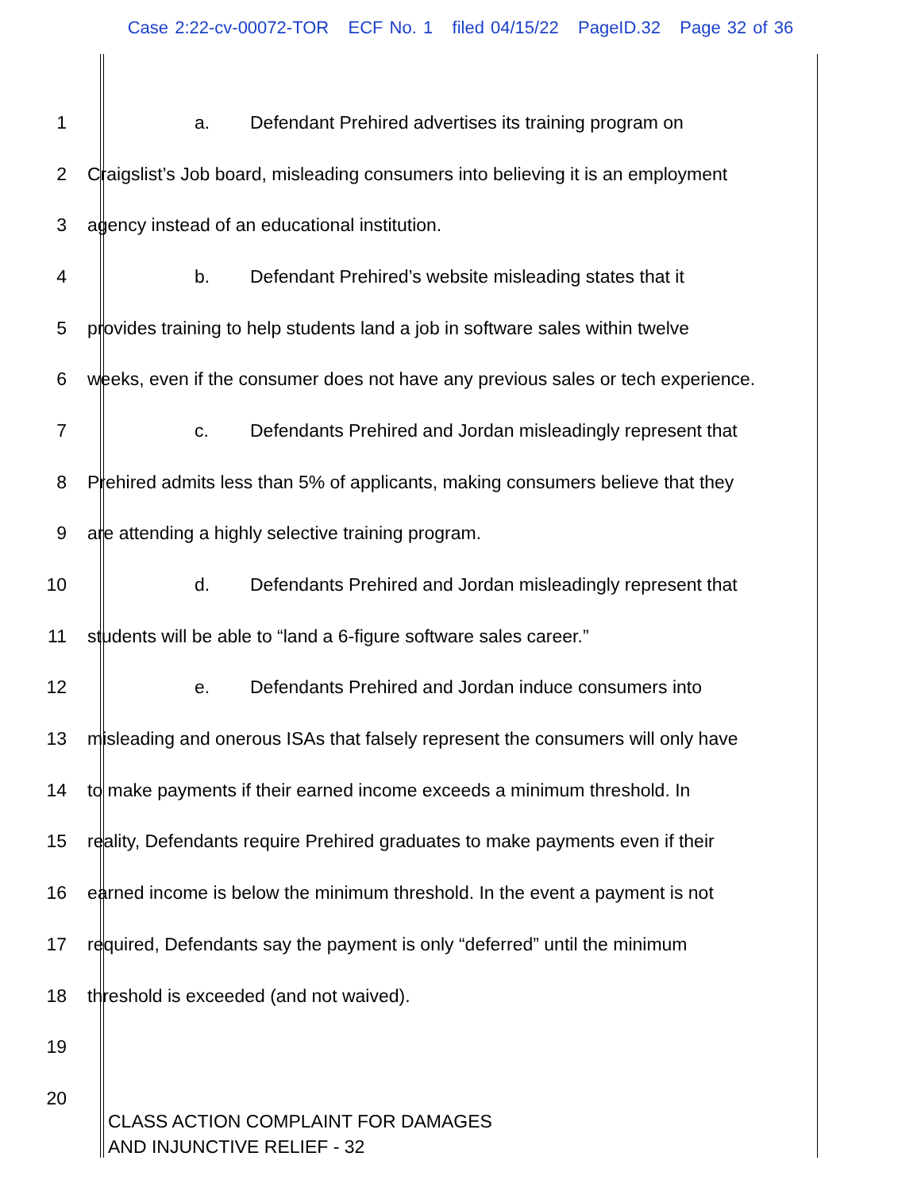Case 2:22-cv-00072-TOR ECF No. 1 filed 04/15/22 PageID.32 Page 32 of 36
1
a. Defendant Prehired advertises its training program on
2
Craigslist’s Job board, misleading consumers into believing it is an employment
3
agency instead of an educational institution.
4
b. Defendant Prehired’s website misleading states that it
5
provides training to help students land a job in software sales within twelve
6
weeks, even if the consumer does not have any previous sales or tech experience.
7
c. Defendants Prehired and Jordan misleadingly represent that
8
Prehired admits less than 5% of applicants, making consumers believe that they
9
are attending a highly selective training program.
10
d. Defendants Prehired and Jordan misleadingly represent that
11
students will be able to “land a 6-figure software sales career.”
12
e. Defendants Prehired and Jordan induce consumers into
13
misleading and onerous ISAs that falsely represent the consumers will only have
14
to make payments if their earned income exceeds a minimum threshold. In
15
reality, Defendants require Prehired graduates to make payments even if their
16
earned income is below the minimum threshold. In the event a payment is not
17
required, Defendants say the payment is only “deferred” until the minimum
18
threshold is exceeded (and not waived).
19
20
CLASS ACTION COMPLAINT FOR DAMAGES
AND INJUNCTIVE RELIEF - 32